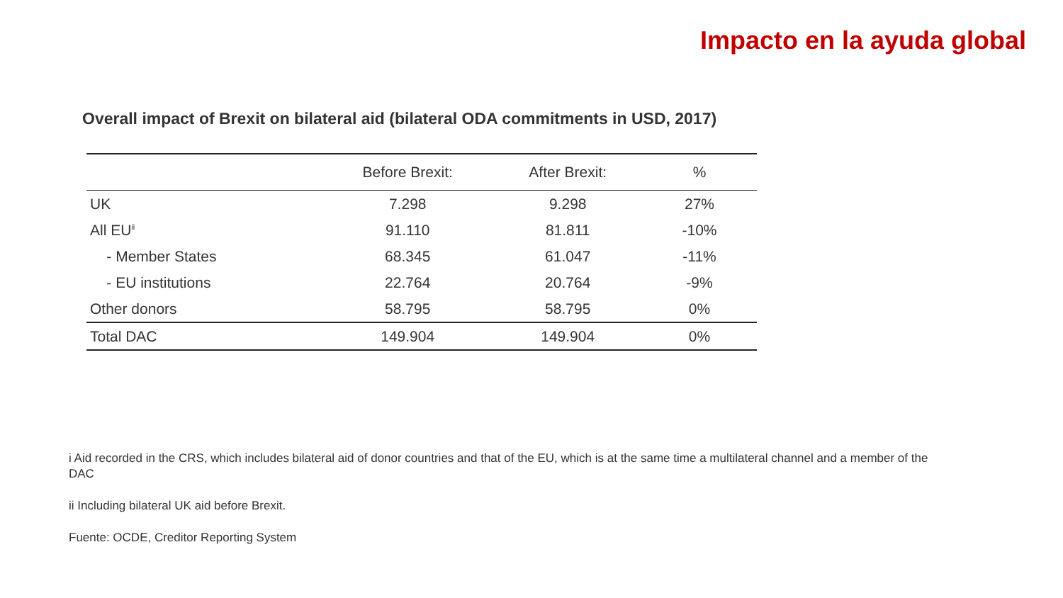Impacto en la ayuda global
Overall impact of Brexit on bilateral aid (bilateral ODA commitments in USD, 2017)
| | Before Brexit: | After Brexit: | % |
| --- | --- | --- | --- |
| UK | 7.298 | 9.298 | 27% |
| All EU<sup>ii</sup> | 91.110 | 81.811 | -10% |
| - Member States | 68.345 | 61.047 | -11% |
| - EU institutions | 22.764 | 20.764 | -9% |
| Other donors | 58.795 | 58.795 | 0% |
| Total DAC | 149.904 | 149.904 | 0% |
i Aid recorded in the CRS, which includes bilateral aid of donor countries and that of the EU, which is at the same time a multilateral channel and a member of the DAC
ii Including bilateral UK aid before Brexit.
Fuente: OCDE, Creditor Reporting System